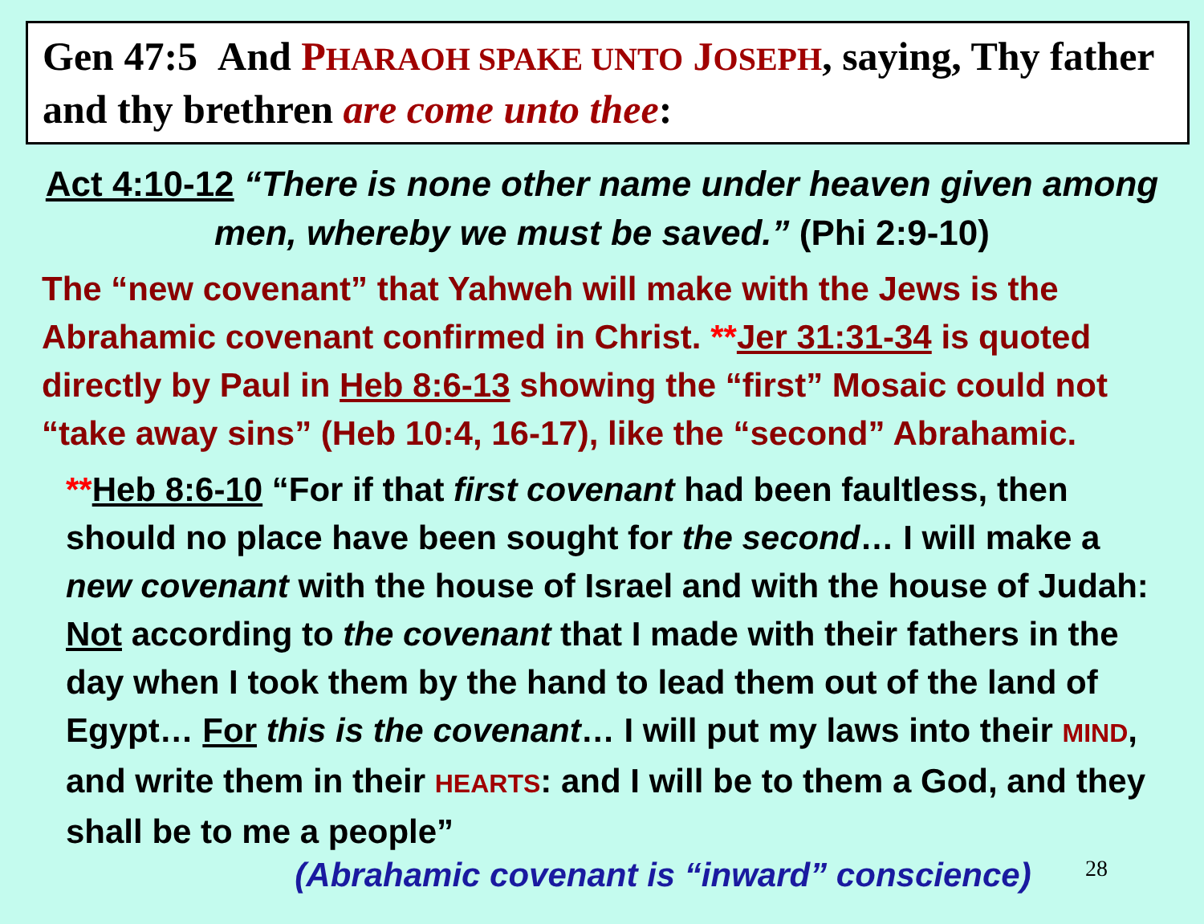Gen 47:5 And PHARAOH SPAKE UNTO JOSEPH, saying, Thy father and thy brethren are come unto thee:
Act 4:10-12 “There is none other name under heaven given among men, whereby we must be saved.” (Phi 2:9-10)
The “new covenant” that Yahweh will make with the Jews is the Abrahamic covenant confirmed in Christ. **Jer 31:31-34 is quoted directly by Paul in Heb 8:6-13 showing the “first” Mosaic could not “take away sins” (Heb 10:4, 16-17), like the “second” Abrahamic.
**Heb 8:6-10 “For if that first covenant had been faultless, then should no place have been sought for the second… I will make a new covenant with the house of Israel and with the house of Judah: Not according to the covenant that I made with their fathers in the day when I took them by the hand to lead them out of the land of Egypt… For this is the covenant… I will put my laws into their MIND, and write them in their HEARTS: and I will be to them a God, and they shall be to me a people”
28
(Abrahamic covenant is “inward” conscience)